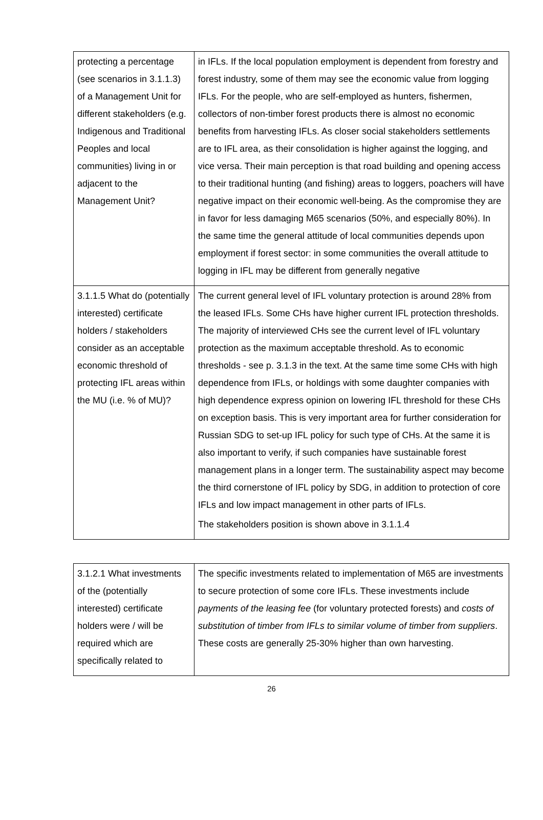| protecting a percentage (see scenarios in 3.1.1.3) of a Management Unit for different stakeholders (e.g. Indigenous and Traditional Peoples and local communities) living in or adjacent to the Management Unit? | in IFLs. If the local population employment is dependent from forestry and forest industry, some of them may see the economic value from logging IFLs. For the people, who are self-employed as hunters, fishermen, collectors of non-timber forest products there is almost no economic benefits from harvesting IFLs. As closer social stakeholders settlements are to IFL area, as their consolidation is higher against the logging, and vice versa. Their main perception is that road building and opening access to their traditional hunting (and fishing) areas to loggers, poachers will have negative impact on their economic well-being. As the compromise they are in favor for less damaging M65 scenarios (50%, and especially 80%). In the same time the general attitude of local communities depends upon employment if forest sector: in some communities the overall attitude to logging in IFL may be different from generally negative |
| 3.1.1.5 What do (potentially interested) certificate holders / stakeholders consider as an acceptable economic threshold of protecting IFL areas within the MU (i.e. % of MU)? | The current general level of IFL voluntary protection is around 28% from the leased IFLs. Some CHs have higher current IFL protection thresholds. The majority of interviewed CHs see the current level of IFL voluntary protection as the maximum acceptable threshold. As to economic thresholds - see p. 3.1.3 in the text. At the same time some CHs with high dependence from IFLs, or holdings with some daughter companies with high dependence express opinion on lowering IFL threshold for these CHs on exception basis. This is very important area for further consideration for Russian SDG to set-up IFL policy for such type of CHs. At the same it is also important to verify, if such companies have sustainable forest management plans in a longer term. The sustainability aspect may become the third cornerstone of IFL policy by SDG, in addition to protection of core IFLs and low impact management in other parts of IFLs. The stakeholders position is shown above in 3.1.1.4 |
| 3.1.2.1 What investments of the (potentially interested) certificate holders were / will be required which are specifically related to | The specific investments related to implementation of M65 are investments to secure protection of some core IFLs. These investments include payments of the leasing fee (for voluntary protected forests) and costs of substitution of timber from IFLs to similar volume of timber from suppliers . These costs are generally 25-30% higher than own harvesting. |
26